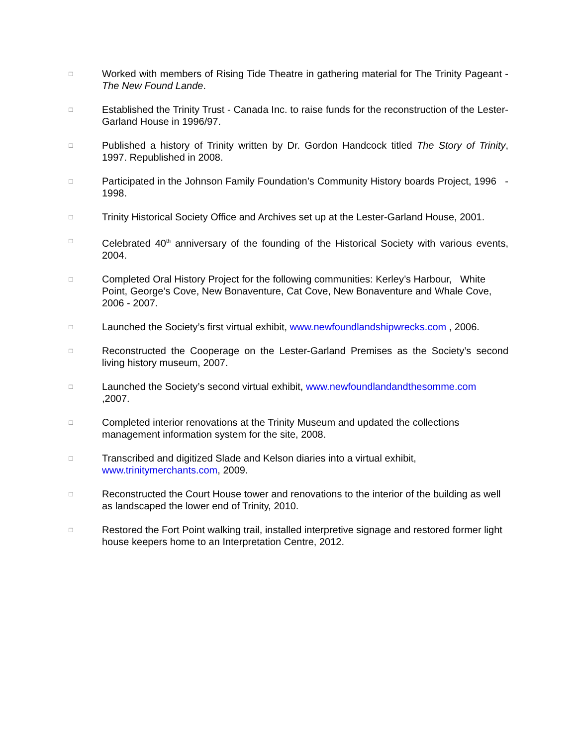□
Worked with members of Rising Tide Theatre in gathering material for The Trinity Pageant -The New Found Lande.
□
Established the Trinity Trust - Canada Inc. to raise funds for the reconstruction of the Lester-Garland House in 1996/97.
□
Published a history of Trinity written by Dr. Gordon Handcock titled The Story of Trinity, 1997. Republished in 2008.
□
Participated in the Johnson Family Foundation’s Community History boards Project, 1996 - 1998.
□
Trinity Historical Society Office and Archives set up at the Lester-Garland House, 2001.
□
Celebrated 40<sup>th</sup> anniversary of the founding of the Historical Society with various events, 2004.
□
Completed Oral History Project for the following communities: Kerley’s Harbour, White Point, George’s Cove, New Bonaventure, Cat Cove, New Bonaventure and Whale Cove, 2006 - 2007.
□
Launched the Society’s first virtual exhibit, www.newfoundlandshipwrecks.com , 2006.
□
Reconstructed the Cooperage on the Lester-Garland Premises as the Society’s second living history museum, 2007.
□
Launched the Society’s second virtual exhibit, www.newfoundlandandthesomme.com
,2007.
□
Completed interior renovations at the Trinity Museum and updated the collections management information system for the site, 2008.
□
Transcribed and digitized Slade and Kelson diaries into a virtual exhibit,
www.trinitymerchants.com, 2009.
□
Reconstructed the Court House tower and renovations to the interior of the building as well as landscaped the lower end of Trinity, 2010.
□
Restored the Fort Point walking trail, installed interpretive signage and restored former light house keepers home to an Interpretation Centre, 2012.